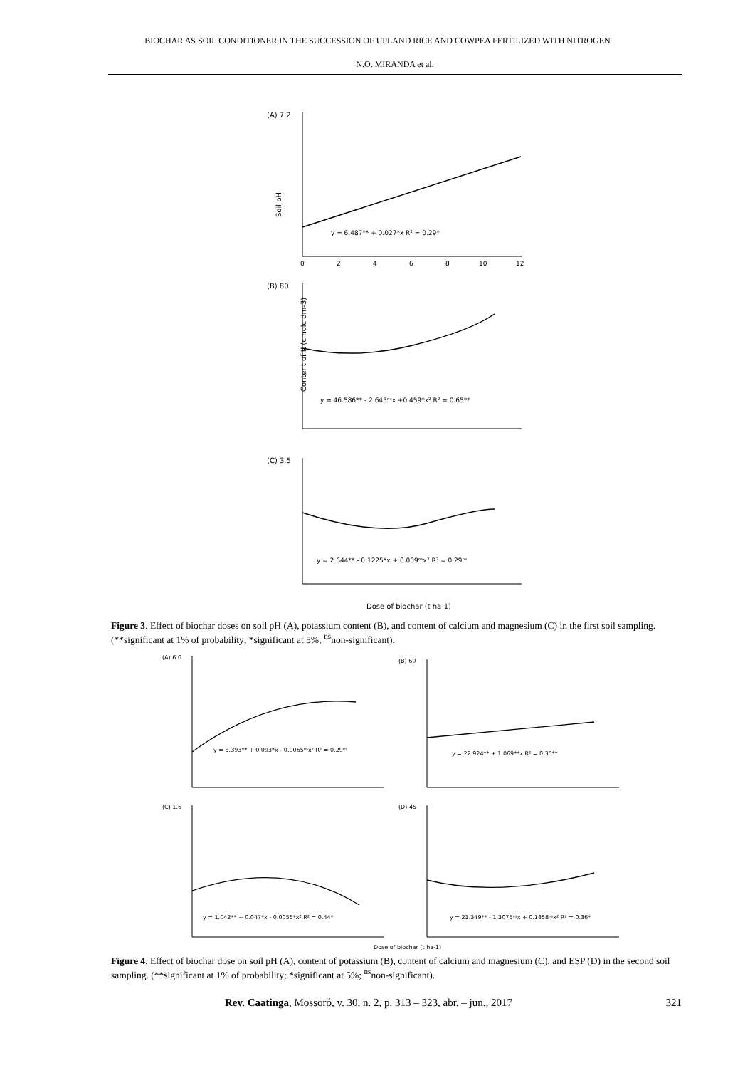BIOCHAR AS SOIL CONDITIONER IN THE SUCCESSION OF UPLAND RICE AND COWPEA FERTILIZED WITH NITROGEN
N.O. MIRANDA et al.
(A) 7.2
Soil pH
y = 6.487** + 0.027*x R² = 0.29*
0
2
4
6
8
10
12
(B) 80
y = 46.586** - 2.645ⁿˢx +0.459*x² R² = 0.65**
Content of K (cmolc dm-3)
(C) 3.5
y = 2.644** - 0.1225*x + 0.009ⁿˢx² R² = 0.29ⁿˢ
Dose of biochar (t ha-1)
Figure 3. Effect of biochar doses on soil pH (A), potassium content (B), and content of calcium and magnesium (C) in the first soil sampling. (**significant at 1% of probability; *significant at 5%; <sup>ns</sup>non-significant).
(A) 6.0
(B) 60
y = 5.393** + 0.093*x - 0.0065ⁿˢx² R² = 0.29ⁿˢ
y = 22.924** + 1.069**x R² = 0.35**
(C) 1.6
(D) 45
y = 1.042** + 0.047*x - 0.0055*x² R² = 0.44*
y = 21.349** - 1.3075ⁿˢx + 0.1858ⁿˢx² R² = 0.36*
Dose of biochar (t ha-1)
Figure 4. Effect of biochar dose on soil pH (A), content of potassium (B), content of calcium and magnesium (C), and ESP (D) in the second soil sampling. (**significant at 1% of probability; *significant at 5%; <sup>ns</sup>non-significant).
Rev. Caatinga, Mossoró, v. 30, n. 2, p. 313 – 323, abr. – jun., 2017 321